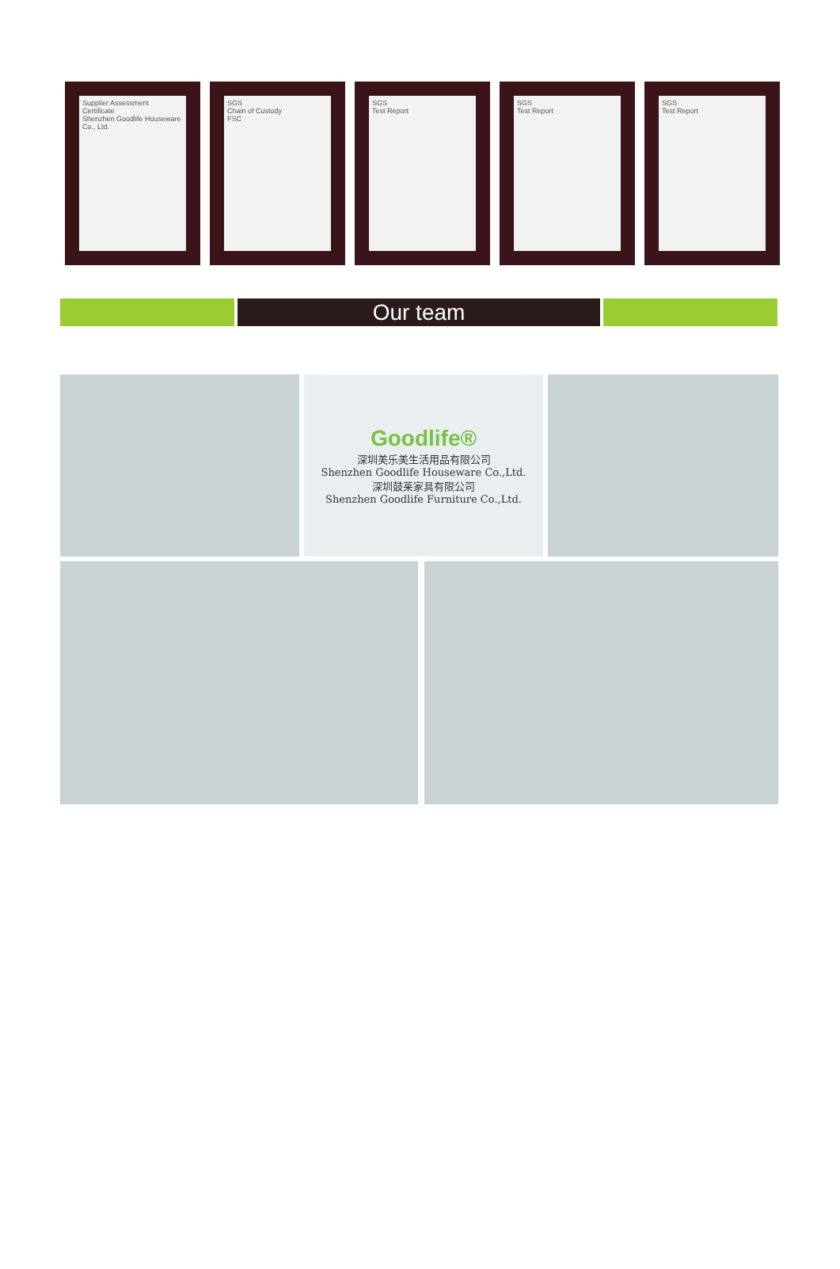Supplier Assessment Certificate
Shenzhen Goodlife Houseware Co., Ltd.
SGS
Chain of Custody
FSC
SGS
Test Report
SGS
Test Report
SGS
Test Report
Our team
Goodlife®
深圳美乐美生活用品有限公司
Shenzhen Goodlife Houseware Co.,Ltd.
深圳鼓莱家具有限公司
Shenzhen Goodlife Furniture Co.,Ltd.